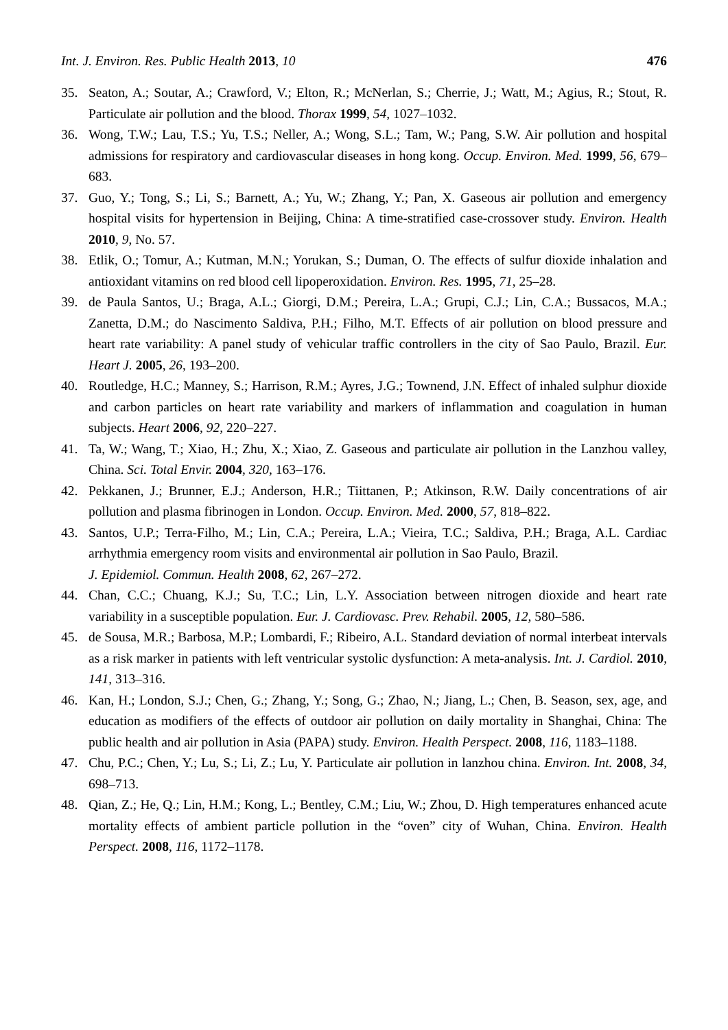Int. J. Environ. Res. Public Health 2013, 10 476
35. Seaton, A.; Soutar, A.; Crawford, V.; Elton, R.; McNerlan, S.; Cherrie, J.; Watt, M.; Agius, R.; Stout, R. Particulate air pollution and the blood. Thorax 1999, 54, 1027–1032.
36. Wong, T.W.; Lau, T.S.; Yu, T.S.; Neller, A.; Wong, S.L.; Tam, W.; Pang, S.W. Air pollution and hospital admissions for respiratory and cardiovascular diseases in hong kong. Occup. Environ. Med. 1999, 56, 679–683.
37. Guo, Y.; Tong, S.; Li, S.; Barnett, A.; Yu, W.; Zhang, Y.; Pan, X. Gaseous air pollution and emergency hospital visits for hypertension in Beijing, China: A time-stratified case-crossover study. Environ. Health 2010, 9, No. 57.
38. Etlik, O.; Tomur, A.; Kutman, M.N.; Yorukan, S.; Duman, O. The effects of sulfur dioxide inhalation and antioxidant vitamins on red blood cell lipoperoxidation. Environ. Res. 1995, 71, 25–28.
39. de Paula Santos, U.; Braga, A.L.; Giorgi, D.M.; Pereira, L.A.; Grupi, C.J.; Lin, C.A.; Bussacos, M.A.; Zanetta, D.M.; do Nascimento Saldiva, P.H.; Filho, M.T. Effects of air pollution on blood pressure and heart rate variability: A panel study of vehicular traffic controllers in the city of Sao Paulo, Brazil. Eur. Heart J. 2005, 26, 193–200.
40. Routledge, H.C.; Manney, S.; Harrison, R.M.; Ayres, J.G.; Townend, J.N. Effect of inhaled sulphur dioxide and carbon particles on heart rate variability and markers of inflammation and coagulation in human subjects. Heart 2006, 92, 220–227.
41. Ta, W.; Wang, T.; Xiao, H.; Zhu, X.; Xiao, Z. Gaseous and particulate air pollution in the Lanzhou valley, China. Sci. Total Envir. 2004, 320, 163–176.
42. Pekkanen, J.; Brunner, E.J.; Anderson, H.R.; Tiittanen, P.; Atkinson, R.W. Daily concentrations of air pollution and plasma fibrinogen in London. Occup. Environ. Med. 2000, 57, 818–822.
43. Santos, U.P.; Terra-Filho, M.; Lin, C.A.; Pereira, L.A.; Vieira, T.C.; Saldiva, P.H.; Braga, A.L. Cardiac arrhythmia emergency room visits and environmental air pollution in Sao Paulo, Brazil.
J. Epidemiol. Commun. Health 2008, 62, 267–272.
44. Chan, C.C.; Chuang, K.J.; Su, T.C.; Lin, L.Y. Association between nitrogen dioxide and heart rate variability in a susceptible population. Eur. J. Cardiovasc. Prev. Rehabil. 2005, 12, 580–586.
45. de Sousa, M.R.; Barbosa, M.P.; Lombardi, F.; Ribeiro, A.L. Standard deviation of normal interbeat intervals as a risk marker in patients with left ventricular systolic dysfunction: A meta-analysis. Int. J. Cardiol. 2010, 141, 313–316.
46. Kan, H.; London, S.J.; Chen, G.; Zhang, Y.; Song, G.; Zhao, N.; Jiang, L.; Chen, B. Season, sex, age, and education as modifiers of the effects of outdoor air pollution on daily mortality in Shanghai, China: The public health and air pollution in Asia (PAPA) study. Environ. Health Perspect. 2008, 116, 1183–1188.
47. Chu, P.C.; Chen, Y.; Lu, S.; Li, Z.; Lu, Y. Particulate air pollution in lanzhou china. Environ. Int. 2008, 34, 698–713.
48. Qian, Z.; He, Q.; Lin, H.M.; Kong, L.; Bentley, C.M.; Liu, W.; Zhou, D. High temperatures enhanced acute mortality effects of ambient particle pollution in the “oven” city of Wuhan, China. Environ. Health Perspect. 2008, 116, 1172–1178.